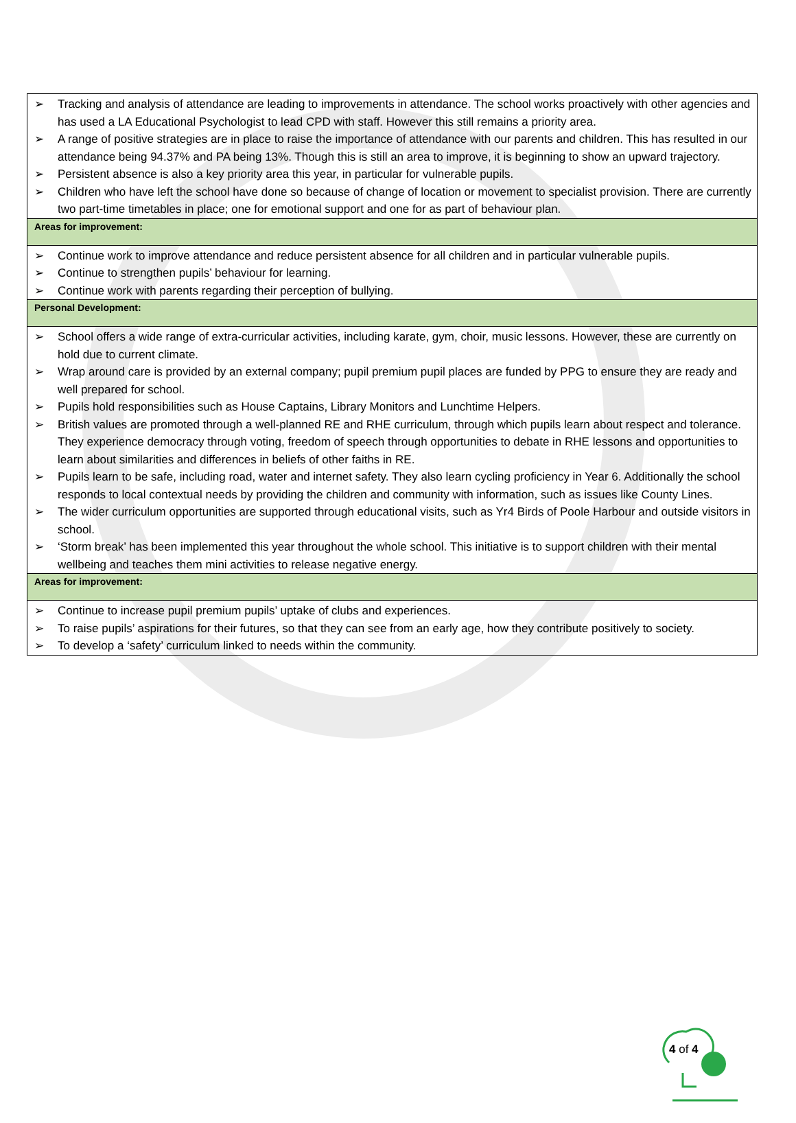| ➢ Tracking and analysis of attendance are leading to improvements in attendance. The school works proactively with other agencies and has used a LA Educational Psychologist to lead CPD with staff. However this still remains a priority area. ➢ A range of positive strategies are in place to raise the importance of attendance with our parents and children. This has resulted in our attendance being 94.37% and PA being 13%. Though this is still an area to improve, it is beginning to show an upward trajectory. ➢ Persistent absence is also a key priority area this year, in particular for vulnerable pupils. ➢ Children who have left the school have done so because of change of location or movement to specialist provision. There are currently two part-time timetables in place; one for emotional support and one for as part of behaviour plan. |
| Areas for improvement: |
| ➢ Continue work to improve attendance and reduce persistent absence for all children and in particular vulnerable pupils. ➢ Continue to strengthen pupils’ behaviour for learning. ➢ Continue work with parents regarding their perception of bullying. |
| Personal Development: |
| ➢ School offers a wide range of extra-curricular activities, including karate, gym, choir, music lessons. However, these are currently on hold due to current climate. ➢ Wrap around care is provided by an external company; pupil premium pupil places are funded by PPG to ensure they are ready and well prepared for school. ➢ Pupils hold responsibilities such as House Captains, Library Monitors and Lunchtime Helpers. ➢ British values are promoted through a well-planned RE and RHE curriculum, through which pupils learn about respect and tolerance. They experience democracy through voting, freedom of speech through opportunities to debate in RHE lessons and opportunities to learn about similarities and differences in beliefs of other faiths in RE. ➢ Pupils learn to be safe, including road, water and internet safety. They also learn cycling proficiency in Year 6. Additionally the school responds to local contextual needs by providing the children and community with information, such as issues like County Lines. ➢ The wider curriculum opportunities are supported through educational visits, such as Yr4 Birds of Poole Harbour and outside visitors in school. ➢ ‘Storm break’ has been implemented this year throughout the whole school. This initiative is to support children with their mental wellbeing and teaches them mini activities to release negative energy. |
| Areas for improvement: |
| ➢ Continue to increase pupil premium pupils’ uptake of clubs and experiences. ➢ To raise pupils’ aspirations for their futures, so that they can see from an early age, how they contribute positively to society. ➢ To develop a ‘safety’ curriculum linked to needs within the community. |
4 of 4